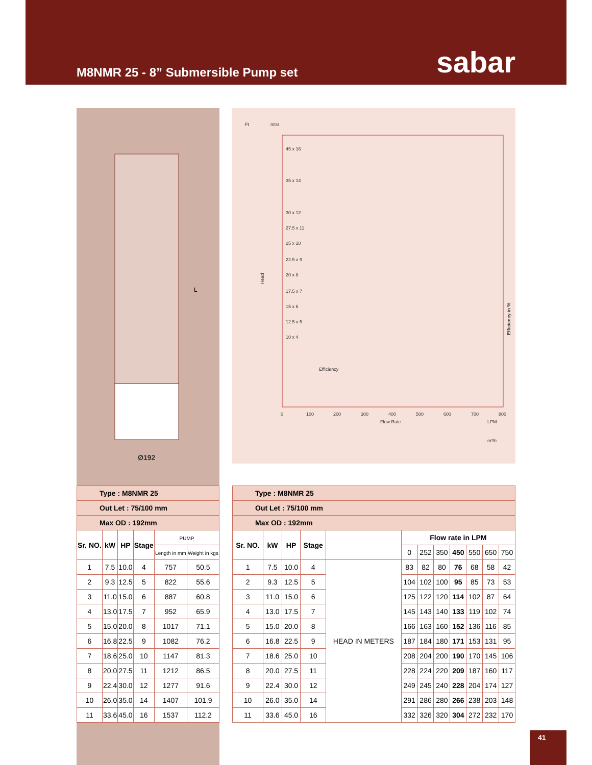M8NMR 25 - 8” Submersible Pump set
sabar
Ø192
L
Ft
mtrs
45 x 16
35 x 14
30 x 12
27.5 x 11
25 x 10
22.5 x 9
20 x 8
17.5 x 7
15 x 6
12.5 x 5
10 x 4
Efficiency
Head
Flow Rate
LPM
m³/h
Efficiency in %
0
100
200
300
400
500
600
700
800
| Type : M8NMR 25 | | | | | |
| Out Let : 75/100 mm | | | | | |
| Max OD : 192mm | | | | | |
| Sr. NO. | kW | HP | Stage | PUMP | |
| | | | | Length in mm | Weight in kgs |
| 1 | 7.5 | 10.0 | 4 | 757 | 50.5 |
| 2 | 9.3 | 12.5 | 5 | 822 | 55.6 |
| 3 | 11.0 | 15.0 | 6 | 887 | 60.8 |
| 4 | 13.0 | 17.5 | 7 | 952 | 65.9 |
| 5 | 15.0 | 20.0 | 8 | 1017 | 71.1 |
| 6 | 16.8 | 22.5 | 9 | 1082 | 76.2 |
| 7 | 18.6 | 25.0 | 10 | 1147 | 81.3 |
| 8 | 20.0 | 27.5 | 11 | 1212 | 86.5 |
| 9 | 22.4 | 30.0 | 12 | 1277 | 91.6 |
| 10 | 26.0 | 35.0 | 14 | 1407 | 101.9 |
| 11 | 33.6 | 45.0 | 16 | 1537 | 112.2 |
| Type : M8NMR 25 | | | | | | | | | | | |
| Out Let : 75/100 mm | | | | | | | | | | | |
| Max OD : 192mm | | | | | | | | | | | |
| Sr. NO. | kW | HP | Stage | | Flow rate in LPM | | | | | | |
| | | | | | 0 | 252 | 350 | 450 | 550 | 650 | 750 |
| 1 | 7.5 | 10.0 | 4 | HEAD IN METERS | 83 | 82 | 80 | 76 | 68 | 58 | 42 |
| 2 | 9.3 | 12.5 | 5 | | 104 | 102 | 100 | 95 | 85 | 73 | 53 |
| 3 | 11.0 | 15.0 | 6 | | 125 | 122 | 120 | 114 | 102 | 87 | 64 |
| 4 | 13.0 | 17.5 | 7 | | 145 | 143 | 140 | 133 | 119 | 102 | 74 |
| 5 | 15.0 | 20.0 | 8 | | 166 | 163 | 160 | 152 | 136 | 116 | 85 |
| 6 | 16.8 | 22.5 | 9 | | 187 | 184 | 180 | 171 | 153 | 131 | 95 |
| 7 | 18.6 | 25.0 | 10 | | 208 | 204 | 200 | 190 | 170 | 145 | 106 |
| 8 | 20.0 | 27.5 | 11 | | 228 | 224 | 220 | 209 | 187 | 160 | 117 |
| 9 | 22.4 | 30.0 | 12 | | 249 | 245 | 240 | 228 | 204 | 174 | 127 |
| 10 | 26.0 | 35.0 | 14 | | 291 | 286 | 280 | 266 | 238 | 203 | 148 |
| 11 | 33.6 | 45.0 | 16 | | 332 | 326 | 320 | 304 | 272 | 232 | 170 |
41